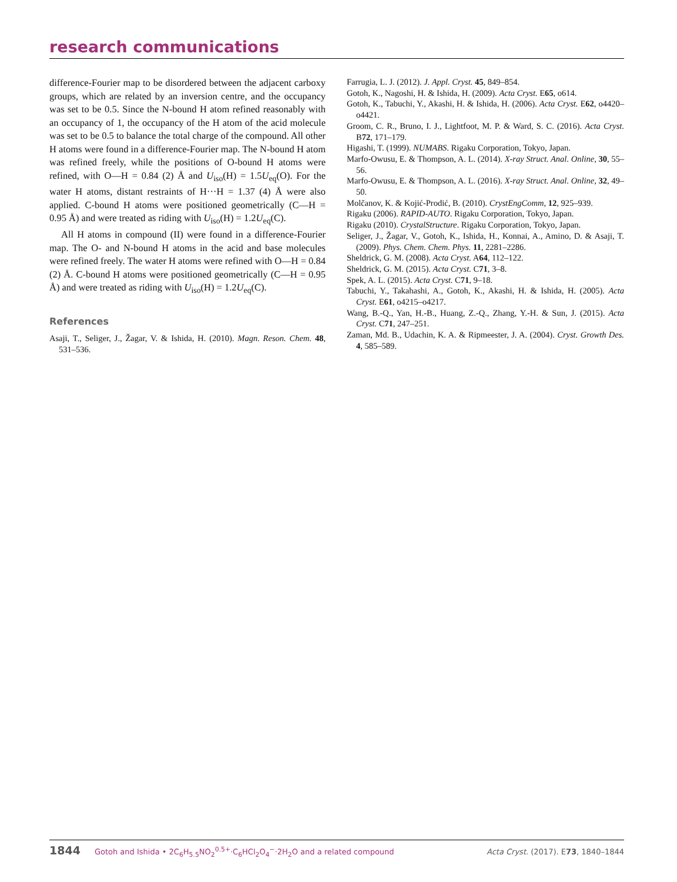research communications
difference-Fourier map to be disordered between the adjacent carboxy groups, which are related by an inversion centre, and the occupancy was set to be 0.5. Since the N-bound H atom refined reasonably with an occupancy of 1, the occupancy of the H atom of the acid molecule was set to be 0.5 to balance the total charge of the compound. All other H atoms were found in a difference-Fourier map. The N-bound H atom was refined freely, while the positions of O-bound H atoms were refined, with O—H = 0.84 (2) Å and U<sub>iso</sub>(H) = 1.5U<sub>eq</sub>(O). For the water H atoms, distant restraints of H···H = 1.37 (4) Å were also applied. C-bound H atoms were positioned geometrically (C—H = 0.95 Å) and were treated as riding with U<sub>iso</sub>(H) = 1.2U<sub>eq</sub>(C).
All H atoms in compound (II) were found in a difference-Fourier map. The O- and N-bound H atoms in the acid and base molecules were refined freely. The water H atoms were refined with O—H = 0.84 (2) Å. C-bound H atoms were positioned geometrically (C—H = 0.95 Å) and were treated as riding with U<sub>iso</sub>(H) = 1.2U<sub>eq</sub>(C).
References
Asaji, T., Seliger, J., Žagar, V. & Ishida, H. (2010). Magn. Reson. Chem. 48, 531–536.
Farrugia, L. J. (2012). J. Appl. Cryst. 45, 849–854.
Gotoh, K., Nagoshi, H. & Ishida, H. (2009). Acta Cryst. E65, o614.
Gotoh, K., Tabuchi, Y., Akashi, H. & Ishida, H. (2006). Acta Cryst. E62, o4420–o4421.
Groom, C. R., Bruno, I. J., Lightfoot, M. P. & Ward, S. C. (2016). Acta Cryst. B72, 171–179.
Higashi, T. (1999). NUMABS. Rigaku Corporation, Tokyo, Japan.
Marfo-Owusu, E. & Thompson, A. L. (2014). X-ray Struct. Anal. Online, 30, 55–56.
Marfo-Owusu, E. & Thompson, A. L. (2016). X-ray Struct. Anal. Online, 32, 49–50.
Molčanov, K. & Kojić-Prodić, B. (2010). CrystEngComm, 12, 925–939.
Rigaku (2006). RAPID-AUTO. Rigaku Corporation, Tokyo, Japan.
Rigaku (2010). CrystalStructure. Rigaku Corporation, Tokyo, Japan.
Seliger, J., Žagar, V., Gotoh, K., Ishida, H., Konnai, A., Amino, D. & Asaji, T. (2009). Phys. Chem. Chem. Phys. 11, 2281–2286.
Sheldrick, G. M. (2008). Acta Cryst. A64, 112–122.
Sheldrick, G. M. (2015). Acta Cryst. C71, 3–8.
Spek, A. L. (2015). Acta Cryst. C71, 9–18.
Tabuchi, Y., Takahashi, A., Gotoh, K., Akashi, H. & Ishida, H. (2005). Acta Cryst. E61, o4215–o4217.
Wang, B.-Q., Yan, H.-B., Huang, Z.-Q., Zhang, Y.-H. & Sun, J. (2015). Acta Cryst. C71, 247–251.
Zaman, Md. B., Udachin, K. A. & Ripmeester, J. A. (2004). Cryst. Growth Des. 4, 585–589.
1844 Gotoh and Ishida • 2C<sub>6</sub>H<sub>5.5</sub>NO<sub>2</sub><sup>0.5+</sup>·C<sub>6</sub>HCl<sub>2</sub>O<sub>4</sub><sup>−</sup>·2H<sub>2</sub>O and a related compound Acta Cryst. (2017). E73, 1840–1844